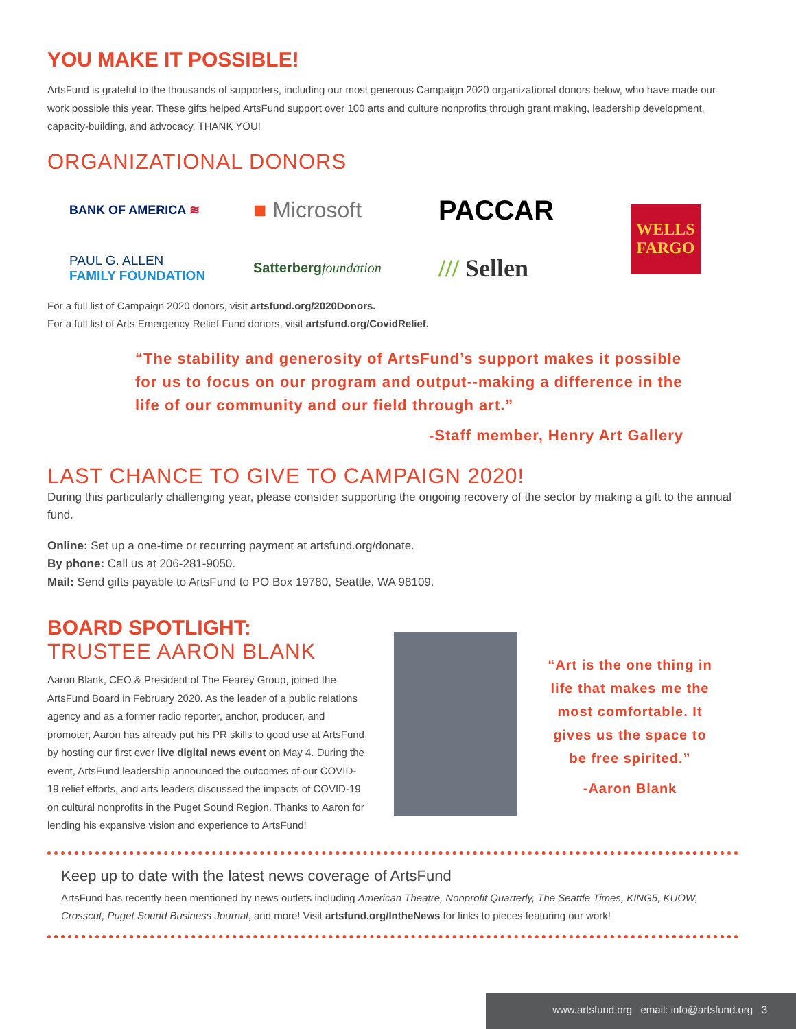YOU MAKE IT POSSIBLE!
ArtsFund is grateful to the thousands of supporters, including our most generous Campaign 2020 organizational donors below, who have made our work possible this year. These gifts helped ArtsFund support over 100 arts and culture nonprofits through grant making, leadership development, capacity-building, and advocacy. THANK YOU!
ORGANIZATIONAL DONORS
BANK OF AMERICA ≋
■ Microsoft
PACCAR
WELLS
FARGO
PAUL G. ALLEN
FAMILY FOUNDATION
Satterberg foundation
/// Sellen
For a full list of Campaign 2020 donors, visit artsfund.org/2020Donors.
For a full list of Arts Emergency Relief Fund donors, visit artsfund.org/CovidRelief.
“The stability and generosity of ArtsFund’s support makes it possible for us to focus on our program and output--making a difference in the life of our community and our field through art.”
-Staff member, Henry Art Gallery
LAST CHANCE TO GIVE TO CAMPAIGN 2020!
During this particularly challenging year, please consider supporting the ongoing recovery of the sector by making a gift to the annual fund.
Online: Set up a one-time or recurring payment at artsfund.org/donate.
By phone: Call us at 206-281-9050.
Mail: Send gifts payable to ArtsFund to PO Box 19780, Seattle, WA 98109.
BOARD SPOTLIGHT:
TRUSTEE AARON BLANK
Aaron Blank, CEO & President of The Fearey Group, joined the ArtsFund Board in February 2020. As the leader of a public relations agency and as a former radio reporter, anchor, producer, and promoter, Aaron has already put his PR skills to good use at ArtsFund by hosting our first ever live digital news event on May 4. During the event, ArtsFund leadership announced the outcomes of our COVID-19 relief efforts, and arts leaders discussed the impacts of COVID-19 on cultural nonprofits in the Puget Sound Region. Thanks to Aaron for lending his expansive vision and experience to ArtsFund!
“Art is the one thing in life that makes me the most comfortable. It gives us the space to be free spirited.”
-Aaron Blank
Keep up to date with the latest news coverage of ArtsFund
ArtsFund has recently been mentioned by news outlets including American Theatre, Nonprofit Quarterly, The Seattle Times, KING5, KUOW, Crosscut, Puget Sound Business Journal, and more! Visit artsfund.org/IntheNews for links to pieces featuring our work!
www.artsfund.org email: info@artsfund.org 3